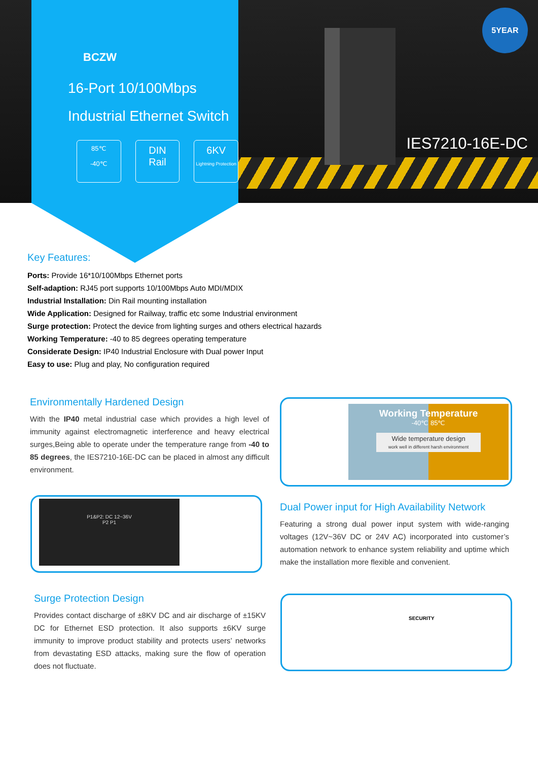5YEAR
BCZW
16-Port 10/100Mbps Industrial Ethernet Switch
85℃
-40℃
DIN
Rail
6KV
Lightning Protection
IES7210-16E-DC
Key Features:
Ports: Provide 16*10/100Mbps Ethernet ports
Self-adaption: RJ45 port supports 10/100Mbps Auto MDI/MDIX
Industrial Installation: Din Rail mounting installation
Wide Application: Designed for Railway, traffic etc some Industrial environment
Surge protection: Protect the device from lighting surges and others electrical hazards
Working Temperature: -40 to 85 degrees operating temperature
Considerate Design: IP40 Industrial Enclosure with Dual power Input
Easy to use: Plug and play, No configuration required
Environmentally Hardened Design
With the IP40 metal industrial case which provides a high level of immunity against electromagnetic interference and heavy electrical surges,Being able to operate under the temperature range from -40 to 85 degrees, the IES7210-16E-DC can be placed in almost any difficult environment.
Working Temperature
-40℃ 85℃
Wide temperature design
work well in different harsh environment
P1&P2: DC 12~36V
P2 P1
Dual Power input for High Availability Network
Featuring a strong dual power input system with wide-ranging voltages (12V~36V DC or 24V AC) incorporated into customer’s automation network to enhance system reliability and uptime which make the installation more flexible and convenient.
Surge Protection Design
Provides contact discharge of ±8KV DC and air discharge of ±15KV DC for Ethernet ESD protection. It also supports ±6KV surge immunity to improve product stability and protects users’ networks from devastating ESD attacks, making sure the flow of operation does not fluctuate.
SECURITY